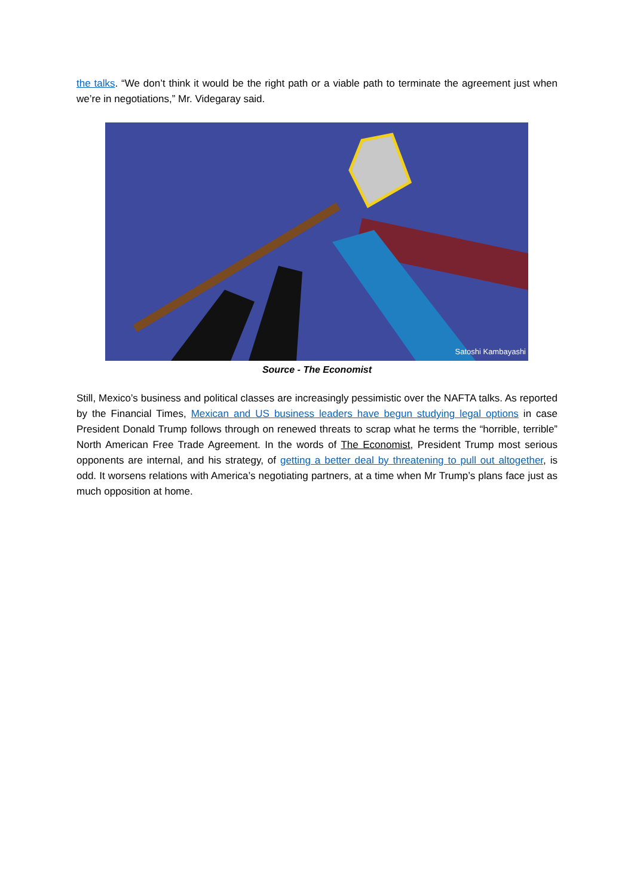the talks. “We don’t think it would be the right path or a viable path to terminate the agreement just when we’re in negotiations,” Mr. Videgaray said.
Satoshi Kambayashi
Source - The Economist
Still, Mexico’s business and political classes are increasingly pessimistic over the NAFTA talks. As reported by the Financial Times, Mexican and US business leaders have begun studying legal options in case President Donald Trump follows through on renewed threats to scrap what he terms the “horrible, terrible” North American Free Trade Agreement. In the words of The Economist, President Trump most serious opponents are internal, and his strategy, of getting a better deal by threatening to pull out altogether, is odd. It worsens relations with America’s negotiating partners, at a time when Mr Trump’s plans face just as much opposition at home.